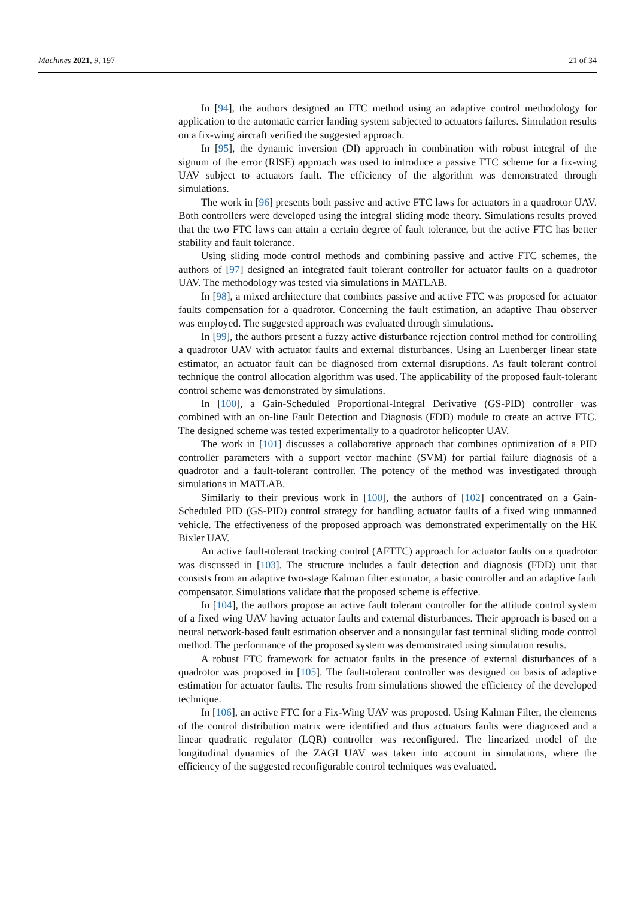Machines 2021, 9, 197 21 of 34
In [94], the authors designed an FTC method using an adaptive control methodology for application to the automatic carrier landing system subjected to actuators failures. Simulation results on a fix-wing aircraft verified the suggested approach.
In [95], the dynamic inversion (DI) approach in combination with robust integral of the signum of the error (RISE) approach was used to introduce a passive FTC scheme for a fix-wing UAV subject to actuators fault. The efficiency of the algorithm was demonstrated through simulations.
The work in [96] presents both passive and active FTC laws for actuators in a quadrotor UAV. Both controllers were developed using the integral sliding mode theory. Simulations results proved that the two FTC laws can attain a certain degree of fault tolerance, but the active FTC has better stability and fault tolerance.
Using sliding mode control methods and combining passive and active FTC schemes, the authors of [97] designed an integrated fault tolerant controller for actuator faults on a quadrotor UAV. The methodology was tested via simulations in MATLAB.
In [98], a mixed architecture that combines passive and active FTC was proposed for actuator faults compensation for a quadrotor. Concerning the fault estimation, an adaptive Thau observer was employed. The suggested approach was evaluated through simulations.
In [99], the authors present a fuzzy active disturbance rejection control method for controlling a quadrotor UAV with actuator faults and external disturbances. Using an Luenberger linear state estimator, an actuator fault can be diagnosed from external disruptions. As fault tolerant control technique the control allocation algorithm was used. The applicability of the proposed fault-tolerant control scheme was demonstrated by simulations.
In [100], a Gain-Scheduled Proportional-Integral Derivative (GS-PID) controller was combined with an on-line Fault Detection and Diagnosis (FDD) module to create an active FTC. The designed scheme was tested experimentally to a quadrotor helicopter UAV.
The work in [101] discusses a collaborative approach that combines optimization of a PID controller parameters with a support vector machine (SVM) for partial failure diagnosis of a quadrotor and a fault-tolerant controller. The potency of the method was investigated through simulations in MATLAB.
Similarly to their previous work in [100], the authors of [102] concentrated on a Gain-Scheduled PID (GS-PID) control strategy for handling actuator faults of a fixed wing unmanned vehicle. The effectiveness of the proposed approach was demonstrated experimentally on the HK Bixler UAV.
An active fault-tolerant tracking control (AFTTC) approach for actuator faults on a quadrotor was discussed in [103]. The structure includes a fault detection and diagnosis (FDD) unit that consists from an adaptive two-stage Kalman filter estimator, a basic controller and an adaptive fault compensator. Simulations validate that the proposed scheme is effective.
In [104], the authors propose an active fault tolerant controller for the attitude control system of a fixed wing UAV having actuator faults and external disturbances. Their approach is based on a neural network-based fault estimation observer and a nonsingular fast terminal sliding mode control method. The performance of the proposed system was demonstrated using simulation results.
A robust FTC framework for actuator faults in the presence of external disturbances of a quadrotor was proposed in [105]. The fault-tolerant controller was designed on basis of adaptive estimation for actuator faults. The results from simulations showed the efficiency of the developed technique.
In [106], an active FTC for a Fix-Wing UAV was proposed. Using Kalman Filter, the elements of the control distribution matrix were identified and thus actuators faults were diagnosed and a linear quadratic regulator (LQR) controller was reconfigured. The linearized model of the longitudinal dynamics of the ZAGI UAV was taken into account in simulations, where the efficiency of the suggested reconfigurable control techniques was evaluated.